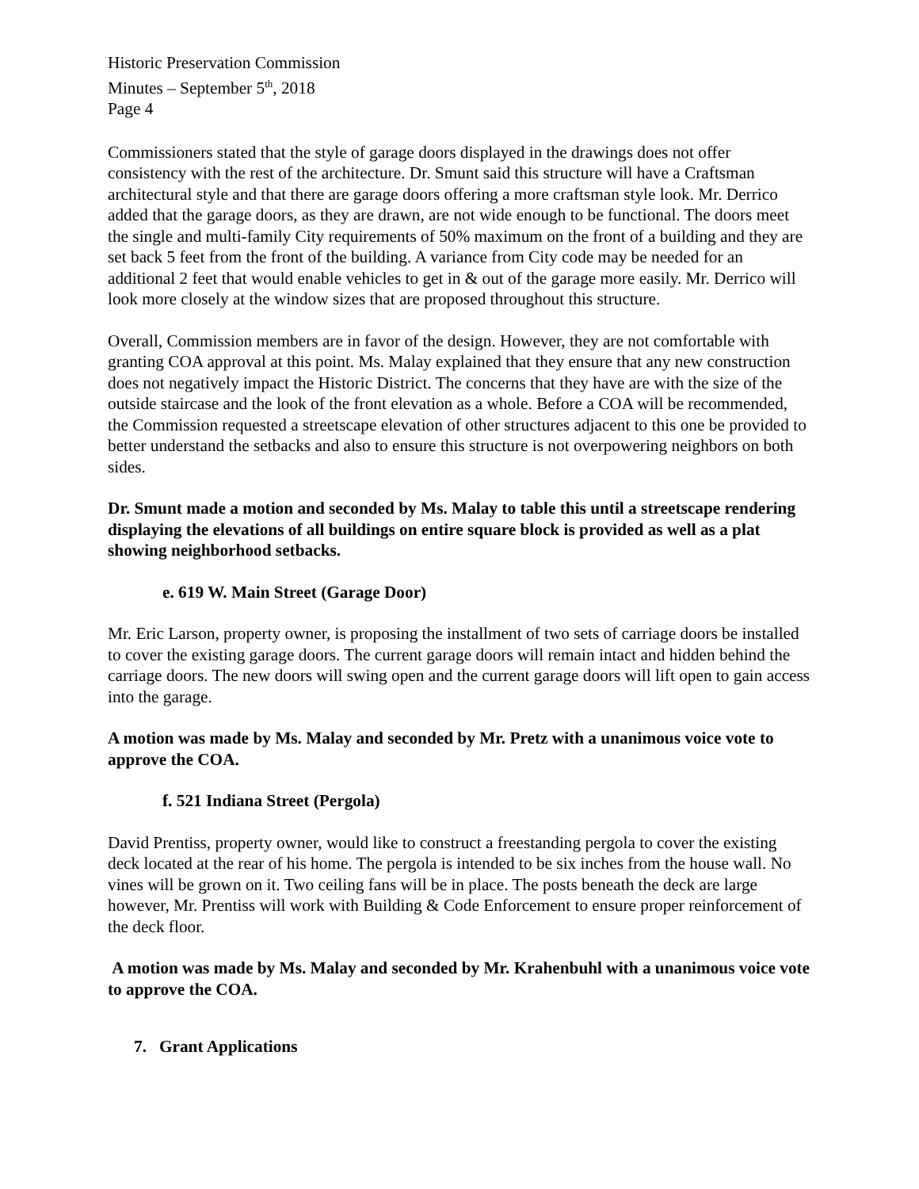Historic Preservation Commission
Minutes – September 5<sup>th</sup>, 2018
Page 4
Commissioners stated that the style of garage doors displayed in the drawings does not offer consistency with the rest of the architecture. Dr. Smunt said this structure will have a Craftsman architectural style and that there are garage doors offering a more craftsman style look. Mr. Derrico added that the garage doors, as they are drawn, are not wide enough to be functional. The doors meet the single and multi-family City requirements of 50% maximum on the front of a building and they are set back 5 feet from the front of the building. A variance from City code may be needed for an additional 2 feet that would enable vehicles to get in & out of the garage more easily. Mr. Derrico will look more closely at the window sizes that are proposed throughout this structure.
Overall, Commission members are in favor of the design. However, they are not comfortable with granting COA approval at this point. Ms. Malay explained that they ensure that any new construction does not negatively impact the Historic District. The concerns that they have are with the size of the outside staircase and the look of the front elevation as a whole. Before a COA will be recommended, the Commission requested a streetscape elevation of other structures adjacent to this one be provided to better understand the setbacks and also to ensure this structure is not overpowering neighbors on both sides.
Dr. Smunt made a motion and seconded by Ms. Malay to table this until a streetscape rendering displaying the elevations of all buildings on entire square block is provided as well as a plat showing neighborhood setbacks.
e. 619 W. Main Street (Garage Door)
Mr. Eric Larson, property owner, is proposing the installment of two sets of carriage doors be installed to cover the existing garage doors. The current garage doors will remain intact and hidden behind the carriage doors. The new doors will swing open and the current garage doors will lift open to gain access into the garage.
A motion was made by Ms. Malay and seconded by Mr. Pretz with a unanimous voice vote to approve the COA.
f. 521 Indiana Street (Pergola)
David Prentiss, property owner, would like to construct a freestanding pergola to cover the existing deck located at the rear of his home. The pergola is intended to be six inches from the house wall. No vines will be grown on it. Two ceiling fans will be in place. The posts beneath the deck are large however, Mr. Prentiss will work with Building & Code Enforcement to ensure proper reinforcement of the deck floor.
A motion was made by Ms. Malay and seconded by Mr. Krahenbuhl with a unanimous voice vote to approve the COA.
7. Grant Applications